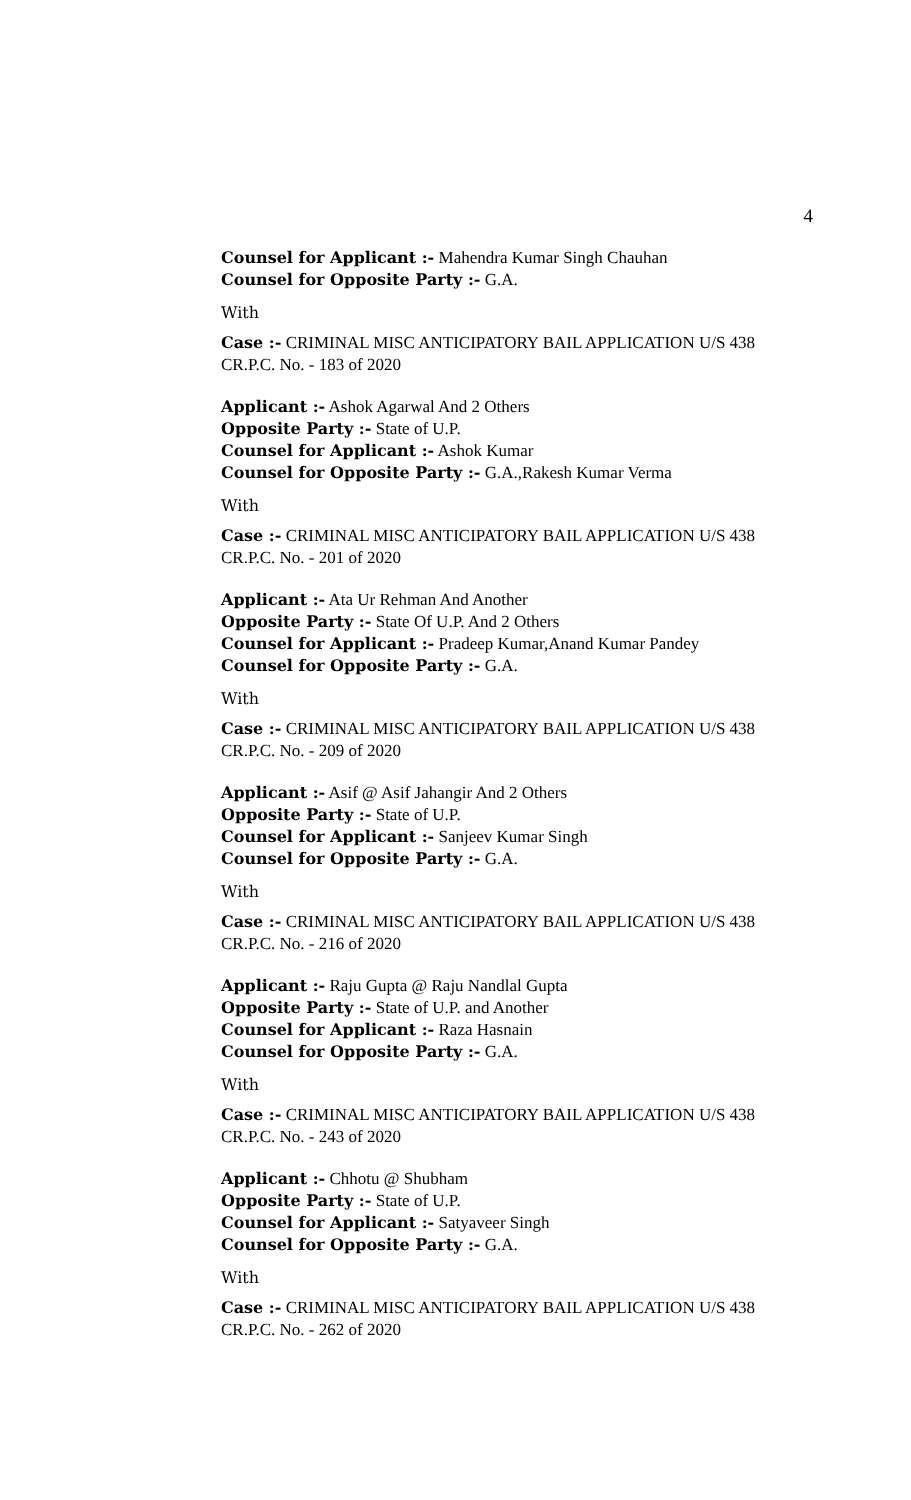4
Counsel for Applicant :- Mahendra Kumar Singh Chauhan
Counsel for Opposite Party :- G.A.
With
Case :- CRIMINAL MISC ANTICIPATORY BAIL APPLICATION U/S 438 CR.P.C. No. - 183 of 2020
Applicant :- Ashok Agarwal And 2 Others
Opposite Party :- State of U.P.
Counsel for Applicant :- Ashok Kumar
Counsel for Opposite Party :- G.A.,Rakesh Kumar Verma
With
Case :- CRIMINAL MISC ANTICIPATORY BAIL APPLICATION U/S 438 CR.P.C. No. - 201 of 2020
Applicant :- Ata Ur Rehman And Another
Opposite Party :- State Of U.P. And 2 Others
Counsel for Applicant :- Pradeep Kumar,Anand Kumar Pandey
Counsel for Opposite Party :- G.A.
With
Case :- CRIMINAL MISC ANTICIPATORY BAIL APPLICATION U/S 438 CR.P.C. No. - 209 of 2020
Applicant :- Asif @ Asif Jahangir And 2 Others
Opposite Party :- State of U.P.
Counsel for Applicant :- Sanjeev Kumar Singh
Counsel for Opposite Party :- G.A.
With
Case :- CRIMINAL MISC ANTICIPATORY BAIL APPLICATION U/S 438 CR.P.C. No. - 216 of 2020
Applicant :- Raju Gupta @ Raju Nandlal Gupta
Opposite Party :- State of U.P. and Another
Counsel for Applicant :- Raza Hasnain
Counsel for Opposite Party :- G.A.
With
Case :- CRIMINAL MISC ANTICIPATORY BAIL APPLICATION U/S 438 CR.P.C. No. - 243 of 2020
Applicant :- Chhotu @ Shubham
Opposite Party :- State of U.P.
Counsel for Applicant :- Satyaveer Singh
Counsel for Opposite Party :- G.A.
With
Case :- CRIMINAL MISC ANTICIPATORY BAIL APPLICATION U/S 438 CR.P.C. No. - 262 of 2020